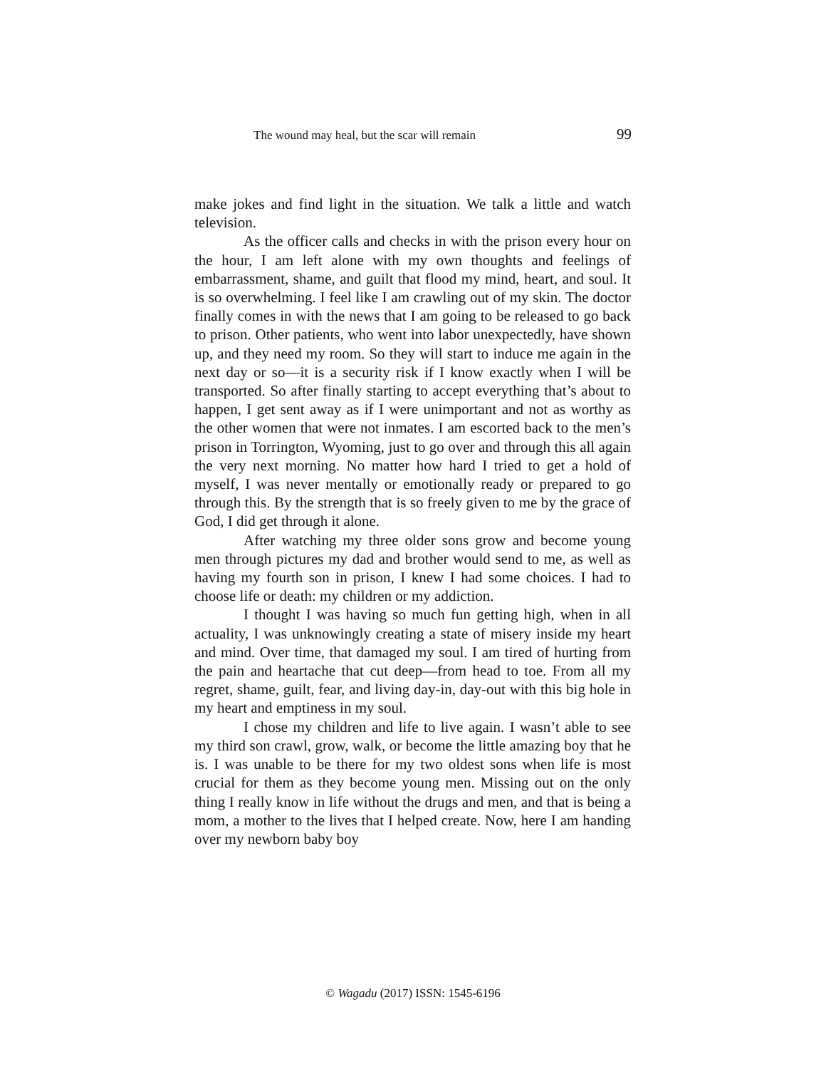The wound may heal, but the scar will remain 99
make jokes and find light in the situation. We talk a little and watch television.
As the officer calls and checks in with the prison every hour on the hour, I am left alone with my own thoughts and feelings of embarrassment, shame, and guilt that flood my mind, heart, and soul. It is so overwhelming. I feel like I am crawling out of my skin. The doctor finally comes in with the news that I am going to be released to go back to prison. Other patients, who went into labor unexpectedly, have shown up, and they need my room. So they will start to induce me again in the next day or so—it is a security risk if I know exactly when I will be transported. So after finally starting to accept everything that’s about to happen, I get sent away as if I were unimportant and not as worthy as the other women that were not inmates. I am escorted back to the men’s prison in Torrington, Wyoming, just to go over and through this all again the very next morning. No matter how hard I tried to get a hold of myself, I was never mentally or emotionally ready or prepared to go through this. By the strength that is so freely given to me by the grace of God, I did get through it alone.
After watching my three older sons grow and become young men through pictures my dad and brother would send to me, as well as having my fourth son in prison, I knew I had some choices. I had to choose life or death: my children or my addiction.
I thought I was having so much fun getting high, when in all actuality, I was unknowingly creating a state of misery inside my heart and mind. Over time, that damaged my soul. I am tired of hurting from the pain and heartache that cut deep—from head to toe. From all my regret, shame, guilt, fear, and living day-in, day-out with this big hole in my heart and emptiness in my soul.
I chose my children and life to live again. I wasn’t able to see my third son crawl, grow, walk, or become the little amazing boy that he is. I was unable to be there for my two oldest sons when life is most crucial for them as they become young men. Missing out on the only thing I really know in life without the drugs and men, and that is being a mom, a mother to the lives that I helped create. Now, here I am handing over my newborn baby boy
© Wagadu (2017) ISSN: 1545-6196